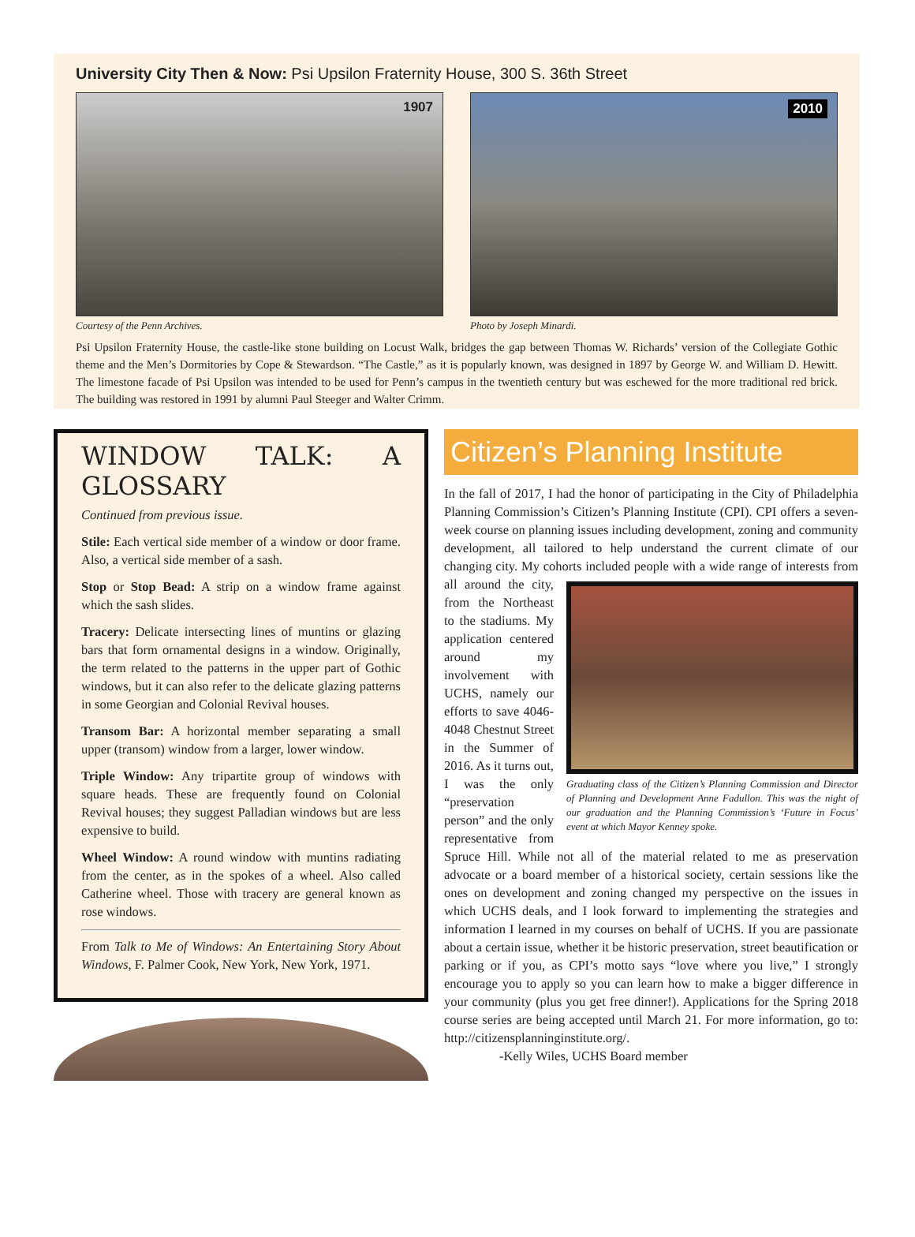University City Then & Now: Psi Upsilon Fraternity House, 300 S. 36th Street
1907
Courtesy of the Penn Archives.
2010
Photo by Joseph Minardi.
Psi Upsilon Fraternity House, the castle-like stone building on Locust Walk, bridges the gap between Thomas W. Richards’ version of the Collegiate Gothic theme and the Men’s Dormitories by Cope & Stewardson. “The Castle,” as it is popularly known, was designed in 1897 by George W. and William D. Hewitt. The limestone facade of Psi Upsilon was intended to be used for Penn’s campus in the twentieth century but was eschewed for the more traditional red brick. The building was restored in 1991 by alumni Paul Steeger and Walter Crimm.
WINDOW TALK: A GLOSSARY
Continued from previous issue.
Stile: Each vertical side member of a window or door frame. Also, a vertical side member of a sash.
Stop or Stop Bead: A strip on a window frame against which the sash slides.
Tracery: Delicate intersecting lines of muntins or glazing bars that form ornamental designs in a window. Originally, the term related to the patterns in the upper part of Gothic windows, but it can also refer to the delicate glazing patterns in some Georgian and Colonial Revival houses.
Transom Bar: A horizontal member separating a small upper (transom) window from a larger, lower window.
Triple Window: Any tripartite group of windows with square heads. These are frequently found on Colonial Revival houses; they suggest Palladian windows but are less expensive to build.
Wheel Window: A round window with muntins radiating from the center, as in the spokes of a wheel. Also called Catherine wheel. Those with tracery are general known as rose windows.
From Talk to Me of Windows: An Entertaining Story About Windows, F. Palmer Cook, New York, New York, 1971.
Citizen’s Planning Institute
In the fall of 2017, I had the honor of participating in the City of Philadelphia Planning Commission’s Citizen’s Planning Institute (CPI). CPI offers a seven-week course on planning issues including development, zoning and community development, all tailored to help understand the current climate of our changing city. My cohorts included people with a wide Graduating class of the Citizen’s Planning Commission and Director of Planning and Development Anne Fadullon. This was the night of our graduation and the Planning Commission’s ‘Future in Focus’ event at which Mayor Kenney spoke. range of interests from all around the city, from the Northeast to the stadiums. My application centered around my involvement with UCHS, namely our efforts to save 4046-4048 Chestnut Street in the Summer of 2016. As it turns out, I was the only “preservation person” and the only representative from Spruce Hill. While not all of the material related to me as preservation advocate or a board member of a historical society, certain sessions like the ones on development and zoning changed my perspective on the issues in which UCHS deals, and I look forward to implementing the strategies and information I learned in my courses on behalf of UCHS. If you are passionate about a certain issue, whether it be historic preservation, street beautification or parking or if you, as CPI’s motto says “love where you live,” I strongly encourage you to apply so you can learn how to make a bigger difference in your community (plus you get free dinner!). Applications for the Spring 2018 course series are being accepted until March 21. For more information, go to: http://citizensplanninginstitute.org/.
-Kelly Wiles, UCHS Board member